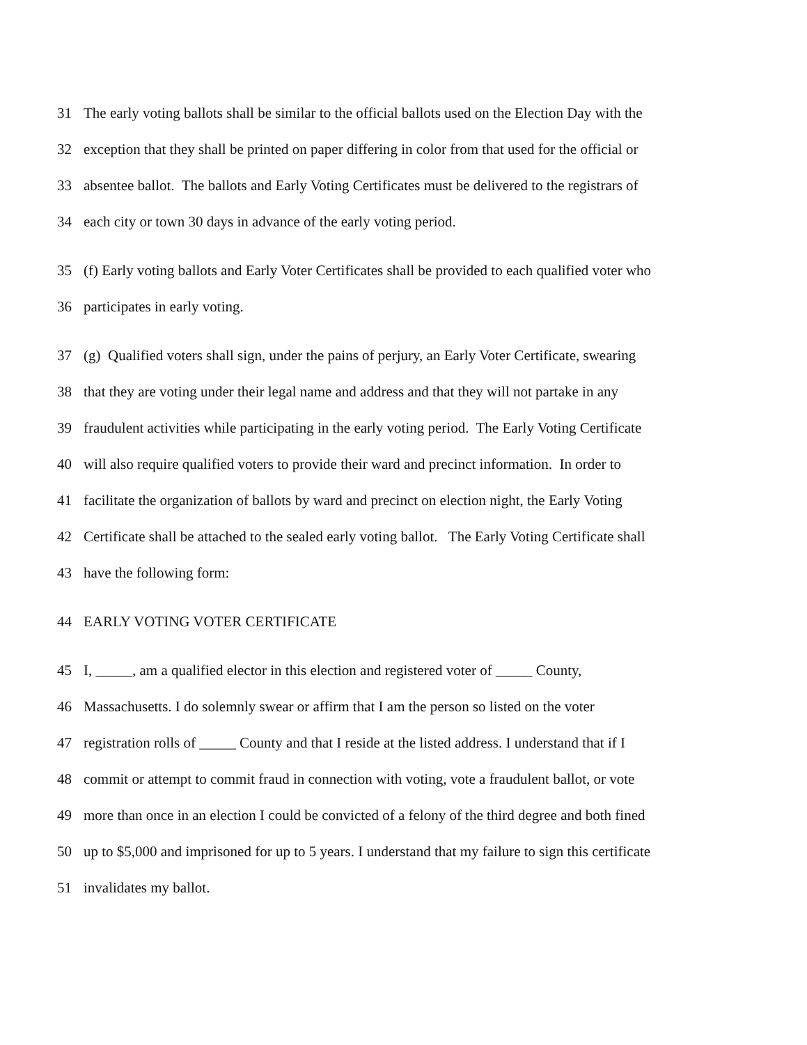31 The early voting ballots shall be similar to the official ballots used on the Election Day with the
32 exception that they shall be printed on paper differing in color from that used for the official or
33 absentee ballot. The ballots and Early Voting Certificates must be delivered to the registrars of
34 each city or town 30 days in advance of the early voting period.
35 (f) Early voting ballots and Early Voter Certificates shall be provided to each qualified voter who
36 participates in early voting.
37 (g) Qualified voters shall sign, under the pains of perjury, an Early Voter Certificate, swearing
38 that they are voting under their legal name and address and that they will not partake in any
39 fraudulent activities while participating in the early voting period. The Early Voting Certificate
40 will also require qualified voters to provide their ward and precinct information. In order to
41 facilitate the organization of ballots by ward and precinct on election night, the Early Voting
42 Certificate shall be attached to the sealed early voting ballot. The Early Voting Certificate shall
43 have the following form:
44 EARLY VOTING VOTER CERTIFICATE
45 I, _____, am a qualified elector in this election and registered voter of _____ County,
46 Massachusetts. I do solemnly swear or affirm that I am the person so listed on the voter
47 registration rolls of _____ County and that I reside at the listed address. I understand that if I
48 commit or attempt to commit fraud in connection with voting, vote a fraudulent ballot, or vote
49 more than once in an election I could be convicted of a felony of the third degree and both fined
50 up to $5,000 and imprisoned for up to 5 years. I understand that my failure to sign this certificate
51 invalidates my ballot.